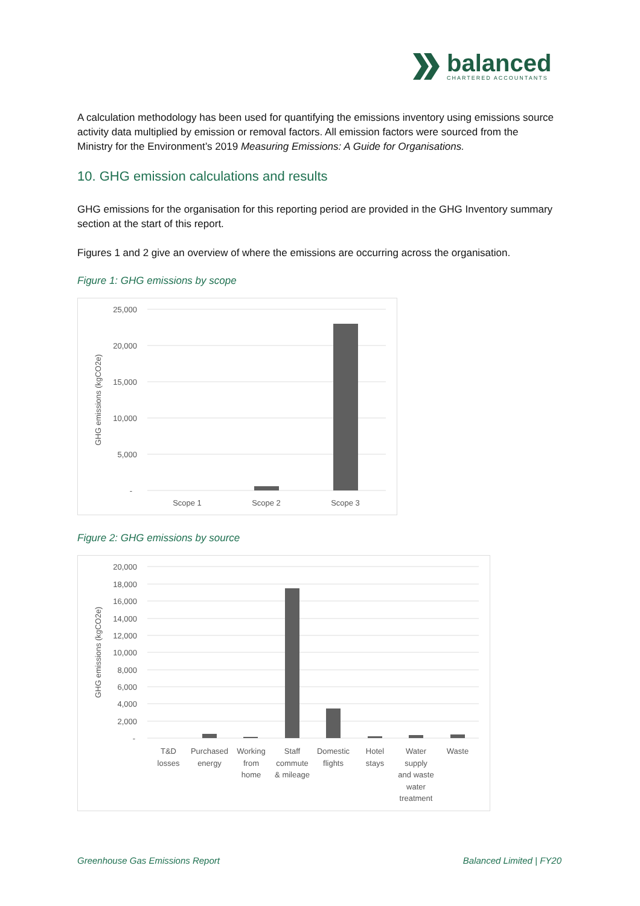balanced
CHARTERED ACCOUNTANTS
A calculation methodology has been used for quantifying the emissions inventory using emissions source activity data multiplied by emission or removal factors. All emission factors were sourced from the Ministry for the Environment’s 2019 Measuring Emissions: A Guide for Organisations.
10. GHG emission calculations and results
GHG emissions for the organisation for this reporting period are provided in the GHG Inventory summary section at the start of this report.
Figures 1 and 2 give an overview of where the emissions are occurring across the organisation.
Figure 1: GHG emissions by scope
25,000
20,000
15,000
10,000
5,000
-
GHG emissions (kgCO2e)
Scope 1
Scope 2
Scope 3
Figure 2: GHG emissions by source
20,000
18,000
16,000
14,000
12,000
10,000
8,000
6,000
4,000
2,000
-
GHG emissions (kgCO2e)
T&D
losses
Purchased
energy
Working
from
home
Staff
commute
& mileage
Domestic
flights
Hotel
stays
Water
supply
and waste
water
treatment
Waste
Greenhouse Gas Emissions Report Balanced Limited | FY20